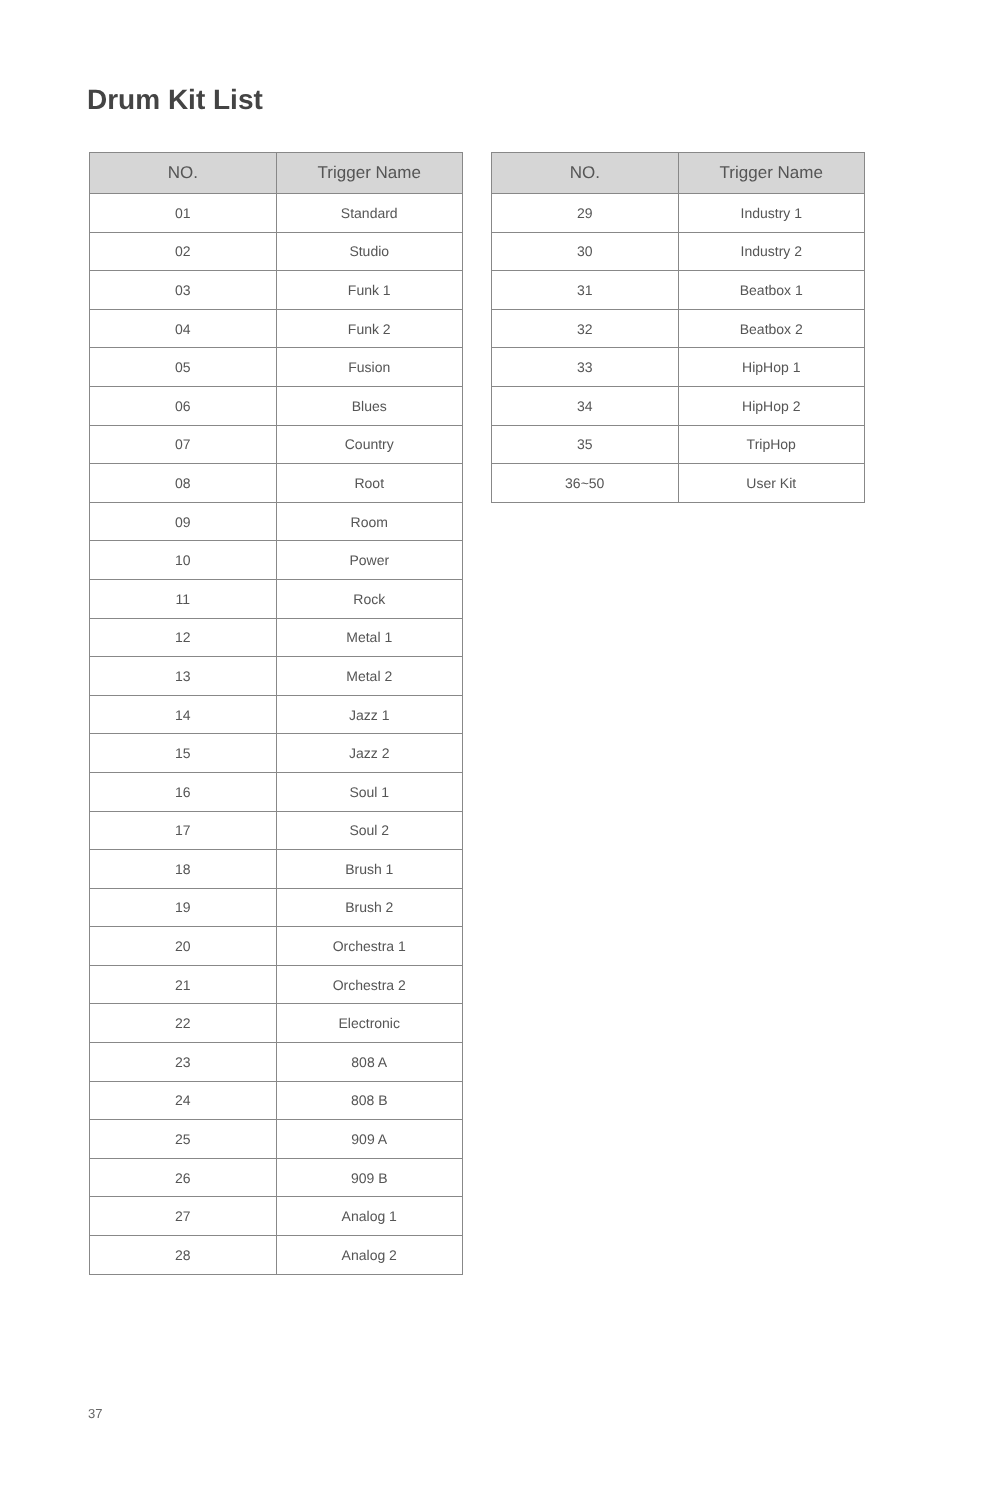Drum Kit List
| NO. | Trigger Name |
| --- | --- |
| 01 | Standard |
| 02 | Studio |
| 03 | Funk 1 |
| 04 | Funk 2 |
| 05 | Fusion |
| 06 | Blues |
| 07 | Country |
| 08 | Root |
| 09 | Room |
| 10 | Power |
| 11 | Rock |
| 12 | Metal 1 |
| 13 | Metal 2 |
| 14 | Jazz 1 |
| 15 | Jazz 2 |
| 16 | Soul 1 |
| 17 | Soul 2 |
| 18 | Brush 1 |
| 19 | Brush 2 |
| 20 | Orchestra 1 |
| 21 | Orchestra 2 |
| 22 | Electronic |
| 23 | 808 A |
| 24 | 808 B |
| 25 | 909 A |
| 26 | 909 B |
| 27 | Analog 1 |
| 28 | Analog 2 |
| NO. | Trigger Name |
| --- | --- |
| 29 | Industry 1 |
| 30 | Industry 2 |
| 31 | Beatbox 1 |
| 32 | Beatbox 2 |
| 33 | HipHop 1 |
| 34 | HipHop 2 |
| 35 | TripHop |
| 36~50 | User Kit |
37